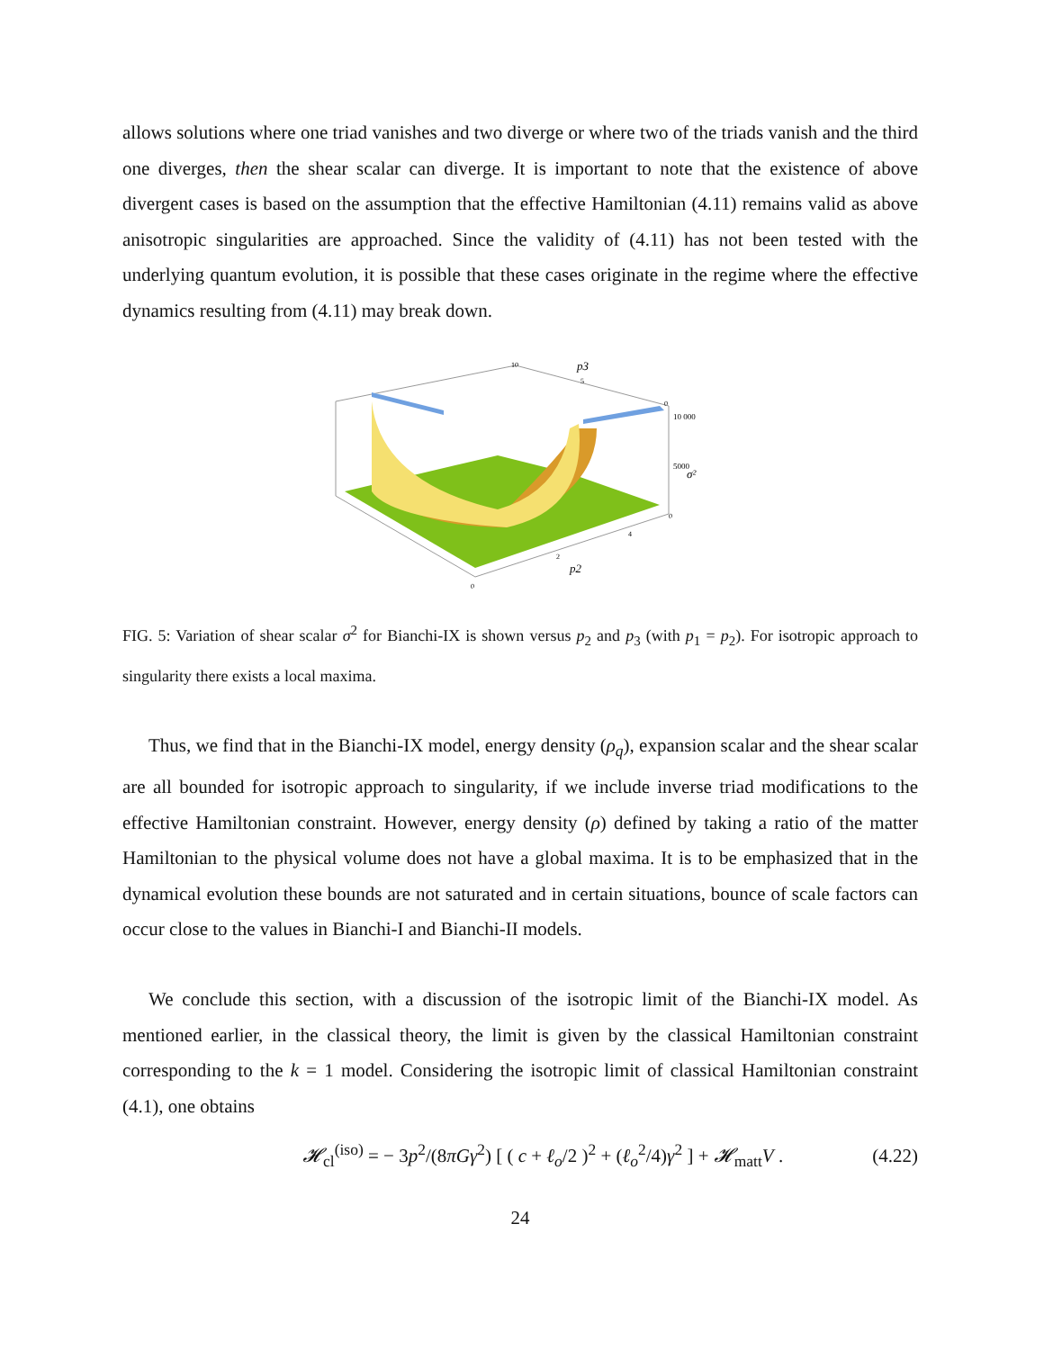allows solutions where one triad vanishes and two diverge or where two of the triads vanish and the third one diverges, then the shear scalar can diverge. It is important to note that the existence of above divergent cases is based on the assumption that the effective Hamiltonian (4.11) remains valid as above anisotropic singularities are approached. Since the validity of (4.11) has not been tested with the underlying quantum evolution, it is possible that these cases originate in the regime where the effective dynamics resulting from (4.11) may break down.
p3
p2
10 000
5000
σ²
10
5
0
0
4
2
0
FIG. 5: Variation of shear scalar σ<sup>2</sup> for Bianchi-IX is shown versus p<sub>2</sub> and p<sub>3</sub> (with p<sub>1</sub> = p<sub>2</sub>). For isotropic approach to singularity there exists a local maxima.
Thus, we find that in the Bianchi-IX model, energy density (ρ<sub>q</sub>), expansion scalar and the shear scalar are all bounded for isotropic approach to singularity, if we include inverse triad modifications to the effective Hamiltonian constraint. However, energy density (ρ) defined by taking a ratio of the matter Hamiltonian to the physical volume does not have a global maxima. It is to be emphasized that in the dynamical evolution these bounds are not saturated and in certain situations, bounce of scale factors can occur close to the values in Bianchi-I and Bianchi-II models.
We conclude this section, with a discussion of the isotropic limit of the Bianchi-IX model. As mentioned earlier, in the classical theory, the limit is given by the classical Hamiltonian constraint corresponding to the k = 1 model. Considering the isotropic limit of classical Hamiltonian constraint (4.1), one obtains
𝓗<sub>cl</sub><sup>(iso)</sup> = − 3p<sup>2</sup>/(8πGγ<sup>2</sup>) [ ( c + ℓ<sub>o</sub>/2 )<sup>2</sup> + (ℓ<sub>o</sub><sup>2</sup>/4)γ<sup>2</sup> ] + 𝓗<sub>matt</sub>V . (4.22)
24